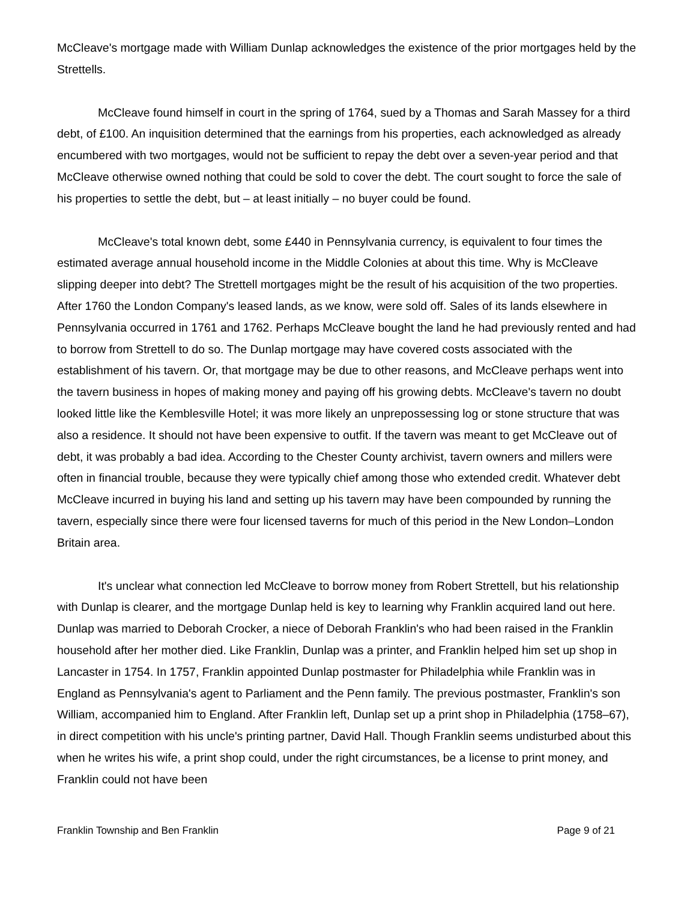McCleave's mortgage made with William Dunlap acknowledges the existence of the prior mortgages held by the Strettells.
McCleave found himself in court in the spring of 1764, sued by a Thomas and Sarah Massey for a third debt, of £100. An inquisition determined that the earnings from his properties, each acknowledged as already encumbered with two mortgages, would not be sufficient to repay the debt over a seven-year period and that McCleave otherwise owned nothing that could be sold to cover the debt. The court sought to force the sale of his properties to settle the debt, but – at least initially – no buyer could be found.
McCleave's total known debt, some £440 in Pennsylvania currency, is equivalent to four times the estimated average annual household income in the Middle Colonies at about this time. Why is McCleave slipping deeper into debt? The Strettell mortgages might be the result of his acquisition of the two properties. After 1760 the London Company's leased lands, as we know, were sold off. Sales of its lands elsewhere in Pennsylvania occurred in 1761 and 1762. Perhaps McCleave bought the land he had previously rented and had to borrow from Strettell to do so. The Dunlap mortgage may have covered costs associated with the establishment of his tavern. Or, that mortgage may be due to other reasons, and McCleave perhaps went into the tavern business in hopes of making money and paying off his growing debts. McCleave's tavern no doubt looked little like the Kemblesville Hotel; it was more likely an unprepossessing log or stone structure that was also a residence. It should not have been expensive to outfit. If the tavern was meant to get McCleave out of debt, it was probably a bad idea. According to the Chester County archivist, tavern owners and millers were often in financial trouble, because they were typically chief among those who extended credit. Whatever debt McCleave incurred in buying his land and setting up his tavern may have been compounded by running the tavern, especially since there were four licensed taverns for much of this period in the New London–London Britain area.
It's unclear what connection led McCleave to borrow money from Robert Strettell, but his relationship with Dunlap is clearer, and the mortgage Dunlap held is key to learning why Franklin acquired land out here. Dunlap was married to Deborah Crocker, a niece of Deborah Franklin's who had been raised in the Franklin household after her mother died. Like Franklin, Dunlap was a printer, and Franklin helped him set up shop in Lancaster in 1754. In 1757, Franklin appointed Dunlap postmaster for Philadelphia while Franklin was in England as Pennsylvania's agent to Parliament and the Penn family. The previous postmaster, Franklin's son William, accompanied him to England. After Franklin left, Dunlap set up a print shop in Philadelphia (1758–67), in direct competition with his uncle's printing partner, David Hall. Though Franklin seems undisturbed about this when he writes his wife, a print shop could, under the right circumstances, be a license to print money, and Franklin could not have been
Franklin Township and Ben Franklin Page 9 of 21